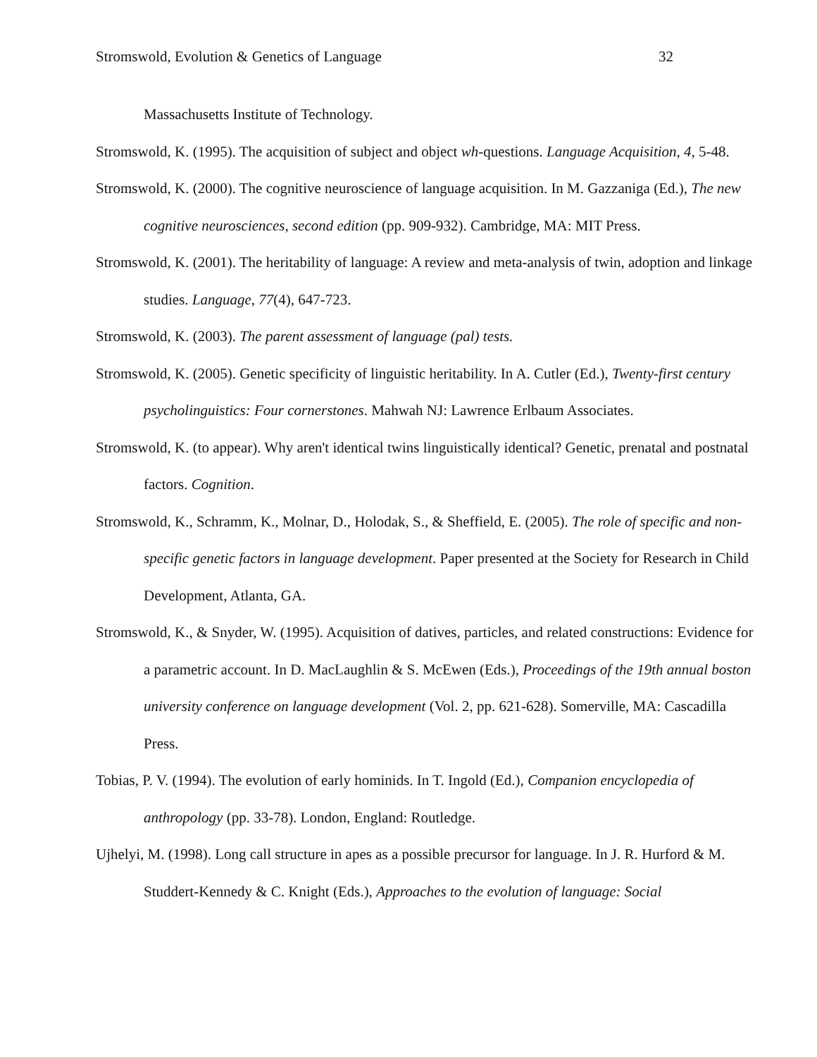Stromswold, Evolution & Genetics of Language 32
Massachusetts Institute of Technology.
Stromswold, K. (1995). The acquisition of subject and object wh-questions. Language Acquisition, 4, 5-48.
Stromswold, K. (2000). The cognitive neuroscience of language acquisition. In M. Gazzaniga (Ed.), The new cognitive neurosciences, second edition (pp. 909-932). Cambridge, MA: MIT Press.
Stromswold, K. (2001). The heritability of language: A review and meta-analysis of twin, adoption and linkage studies. Language, 77(4), 647-723.
Stromswold, K. (2003). The parent assessment of language (pal) tests.
Stromswold, K. (2005). Genetic specificity of linguistic heritability. In A. Cutler (Ed.), Twenty-first century psycholinguistics: Four cornerstones. Mahwah NJ: Lawrence Erlbaum Associates.
Stromswold, K. (to appear). Why aren't identical twins linguistically identical? Genetic, prenatal and postnatal factors. Cognition.
Stromswold, K., Schramm, K., Molnar, D., Holodak, S., & Sheffield, E. (2005). The role of specific and non-specific genetic factors in language development. Paper presented at the Society for Research in Child Development, Atlanta, GA.
Stromswold, K., & Snyder, W. (1995). Acquisition of datives, particles, and related constructions: Evidence for a parametric account. In D. MacLaughlin & S. McEwen (Eds.), Proceedings of the 19th annual boston university conference on language development (Vol. 2, pp. 621-628). Somerville, MA: Cascadilla Press.
Tobias, P. V. (1994). The evolution of early hominids. In T. Ingold (Ed.), Companion encyclopedia of anthropology (pp. 33-78). London, England: Routledge.
Ujhelyi, M. (1998). Long call structure in apes as a possible precursor for language. In J. R. Hurford & M. Studdert-Kennedy & C. Knight (Eds.), Approaches to the evolution of language: Social